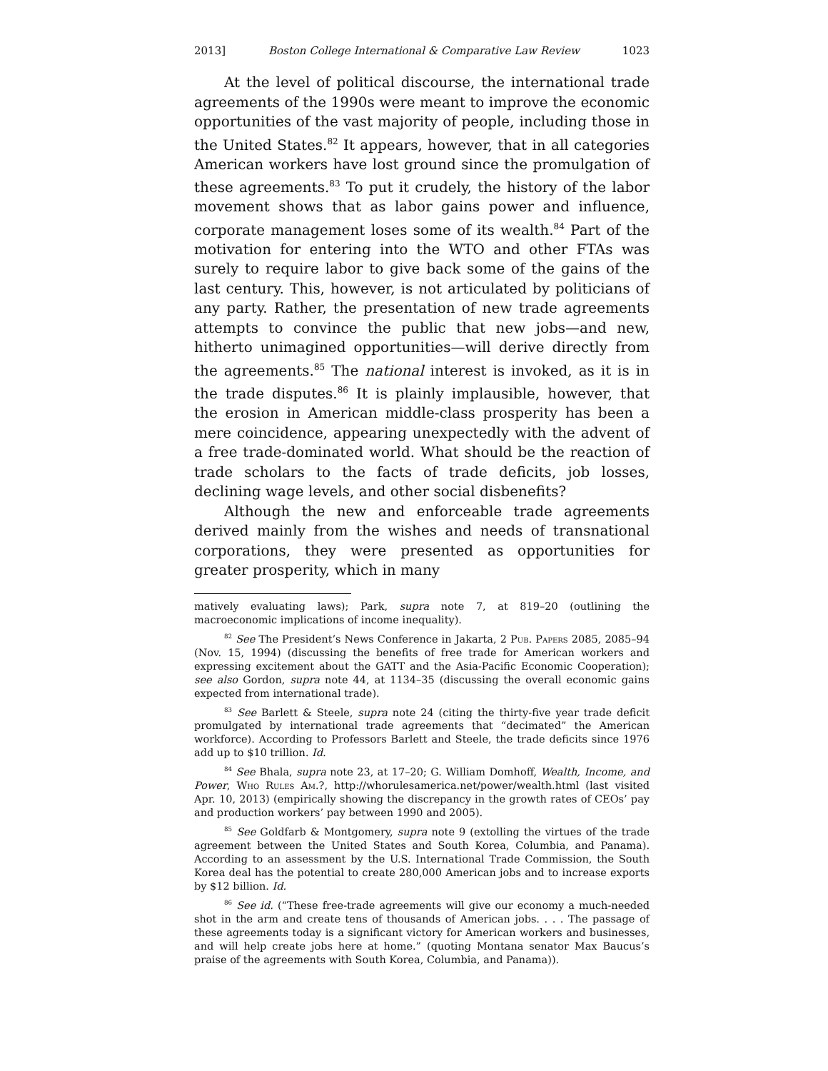2013] Boston College International & Comparative Law Review 1023
At the level of political discourse, the international trade agreements of the 1990s were meant to improve the economic opportunities of the vast majority of people, including those in the United States.<sup>82</sup> It appears, however, that in all categories American workers have lost ground since the promulgation of these agreements.<sup>83</sup> To put it crudely, the history of the labor movement shows that as labor gains power and influence, corporate management loses some of its wealth.<sup>84</sup> Part of the motivation for entering into the WTO and other FTAs was surely to require labor to give back some of the gains of the last century. This, however, is not articulated by politicians of any party. Rather, the presentation of new trade agreements attempts to convince the public that new jobs—and new, hitherto unimagined opportunities—will derive directly from the agreements.<sup>85</sup> The national interest is invoked, as it is in the trade disputes.<sup>86</sup> It is plainly implausible, however, that the erosion in American middle-class prosperity has been a mere coincidence, appearing unexpectedly with the advent of a free trade-dominated world. What should be the reaction of trade scholars to the facts of trade deficits, job losses, declining wage levels, and other social disbenefits?
Although the new and enforceable trade agreements derived mainly from the wishes and needs of transnational corporations, they were presented as opportunities for greater prosperity, which in many
matively evaluating laws); Park, supra note 7, at 819–20 (outlining the macroeconomic implications of income inequality).
<sup>82</sup> See The President’s News Conference in Jakarta, 2 Pub. Papers 2085, 2085–94 (Nov. 15, 1994) (discussing the benefits of free trade for American workers and expressing excitement about the GATT and the Asia-Pacific Economic Cooperation); see also Gordon, supra note 44, at 1134–35 (discussing the overall economic gains expected from international trade).
<sup>83</sup> See Barlett & Steele, supra note 24 (citing the thirty-five year trade deficit promulgated by international trade agreements that “decimated” the American workforce). According to Professors Barlett and Steele, the trade deficits since 1976 add up to $10 trillion. Id.
<sup>84</sup> See Bhala, supra note 23, at 17–20; G. William Domhoff, Wealth, Income, and Power, Who Rules Am.?, http://whorulesamerica.net/power/wealth.html (last visited Apr. 10, 2013) (empirically showing the discrepancy in the growth rates of CEOs’ pay and production workers’ pay between 1990 and 2005).
<sup>85</sup> See Goldfarb & Montgomery, supra note 9 (extolling the virtues of the trade agreement between the United States and South Korea, Columbia, and Panama). According to an assessment by the U.S. International Trade Commission, the South Korea deal has the potential to create 280,000 American jobs and to increase exports by $12 billion. Id.
<sup>86</sup> See id. (“These free-trade agreements will give our economy a much-needed shot in the arm and create tens of thousands of American jobs. . . . The passage of these agreements today is a significant victory for American workers and businesses, and will help create jobs here at home.” (quoting Montana senator Max Baucus’s praise of the agreements with South Korea, Columbia, and Panama)).